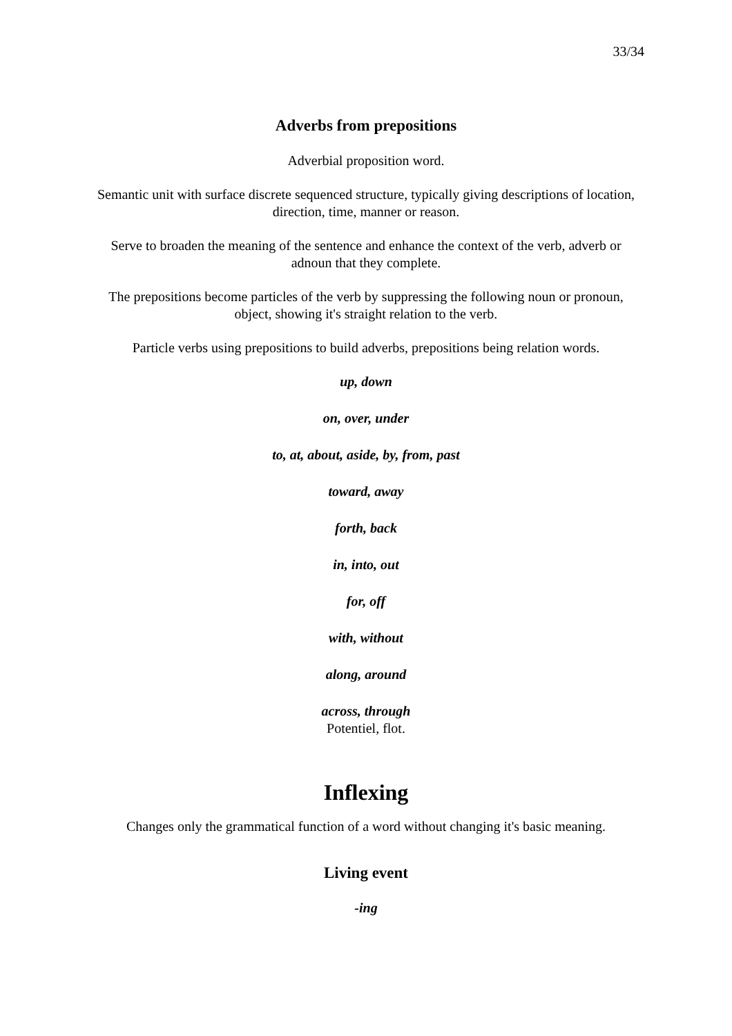33/34
Adverbs from prepositions
Adverbial proposition word.
Semantic unit with surface discrete sequenced structure, typically giving descriptions of location, direction, time, manner or reason.
Serve to broaden the meaning of the sentence and enhance the context of the verb, adverb or adnoun that they complete.
The prepositions become particles of the verb by suppressing the following noun or pronoun, object, showing it's straight relation to the verb.
Particle verbs using prepositions to build adverbs, prepositions being relation words.
up, down
on, over, under
to, at, about, aside, by, from, past
toward, away
forth, back
in, into, out
for, off
with, without
along, around
across, through
Potentiel, flot.
Inflexing
Changes only the grammatical function of a word without changing it's basic meaning.
Living event
-ing